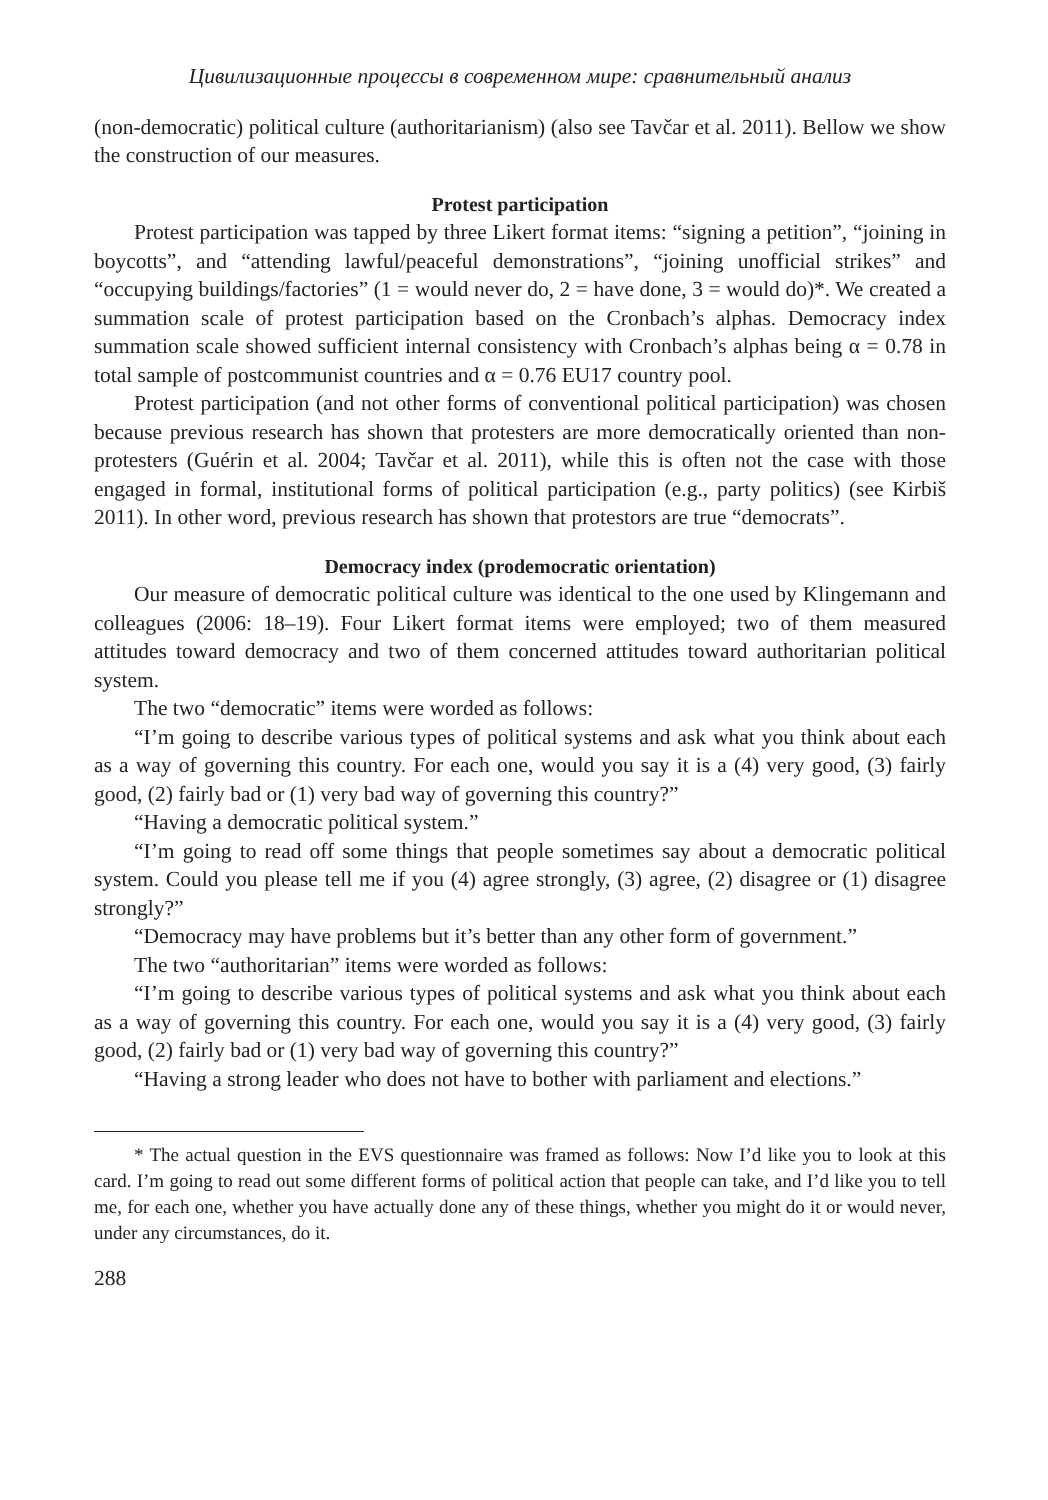Цивилизационные процессы в современном мире: сравнительный анализ
(non-democratic) political culture (authoritarianism) (also see Tavčar et al. 2011). Bellow we show the construction of our measures.
Protest participation
Protest participation was tapped by three Likert format items: “signing a petition”, “joining in boycotts”, and “attending lawful/peaceful demonstrations”, “joining unofficial strikes” and “occupying buildings/factories” (1 = would never do, 2 = have done, 3 = would do)*. We created a summation scale of protest participation based on the Cronbach’s alphas. Democracy index summation scale showed sufficient internal consistency with Cronbach’s alphas being α = 0.78 in total sample of postcommunist countries and α = 0.76 EU17 country pool.
Protest participation (and not other forms of conventional political participation) was chosen because previous research has shown that protesters are more democratically oriented than non-protesters (Guérin et al. 2004; Tavčar et al. 2011), while this is often not the case with those engaged in formal, institutional forms of political participation (e.g., party politics) (see Kirbiš 2011). In other word, previous research has shown that protestors are true “democrats”.
Democracy index (prodemocratic orientation)
Our measure of democratic political culture was identical to the one used by Klingemann and colleagues (2006: 18–19). Four Likert format items were employed; two of them measured attitudes toward democracy and two of them concerned attitudes toward authoritarian political system.
The two “democratic” items were worded as follows:
“I’m going to describe various types of political systems and ask what you think about each as a way of governing this country. For each one, would you say it is a (4) very good, (3) fairly good, (2) fairly bad or (1) very bad way of governing this country?”
“Having a democratic political system.”
“I’m going to read off some things that people sometimes say about a democratic political system. Could you please tell me if you (4) agree strongly, (3) agree, (2) disagree or (1) disagree strongly?”
“Democracy may have problems but it’s better than any other form of government.”
The two “authoritarian” items were worded as follows:
“I’m going to describe various types of political systems and ask what you think about each as a way of governing this country. For each one, would you say it is a (4) very good, (3) fairly good, (2) fairly bad or (1) very bad way of governing this country?”
“Having a strong leader who does not have to bother with parliament and elections.”
* The actual question in the EVS questionnaire was framed as follows: Now I’d like you to look at this card. I’m going to read out some different forms of political action that people can take, and I’d like you to tell me, for each one, whether you have actually done any of these things, whether you might do it or would never, under any circumstances, do it.
288